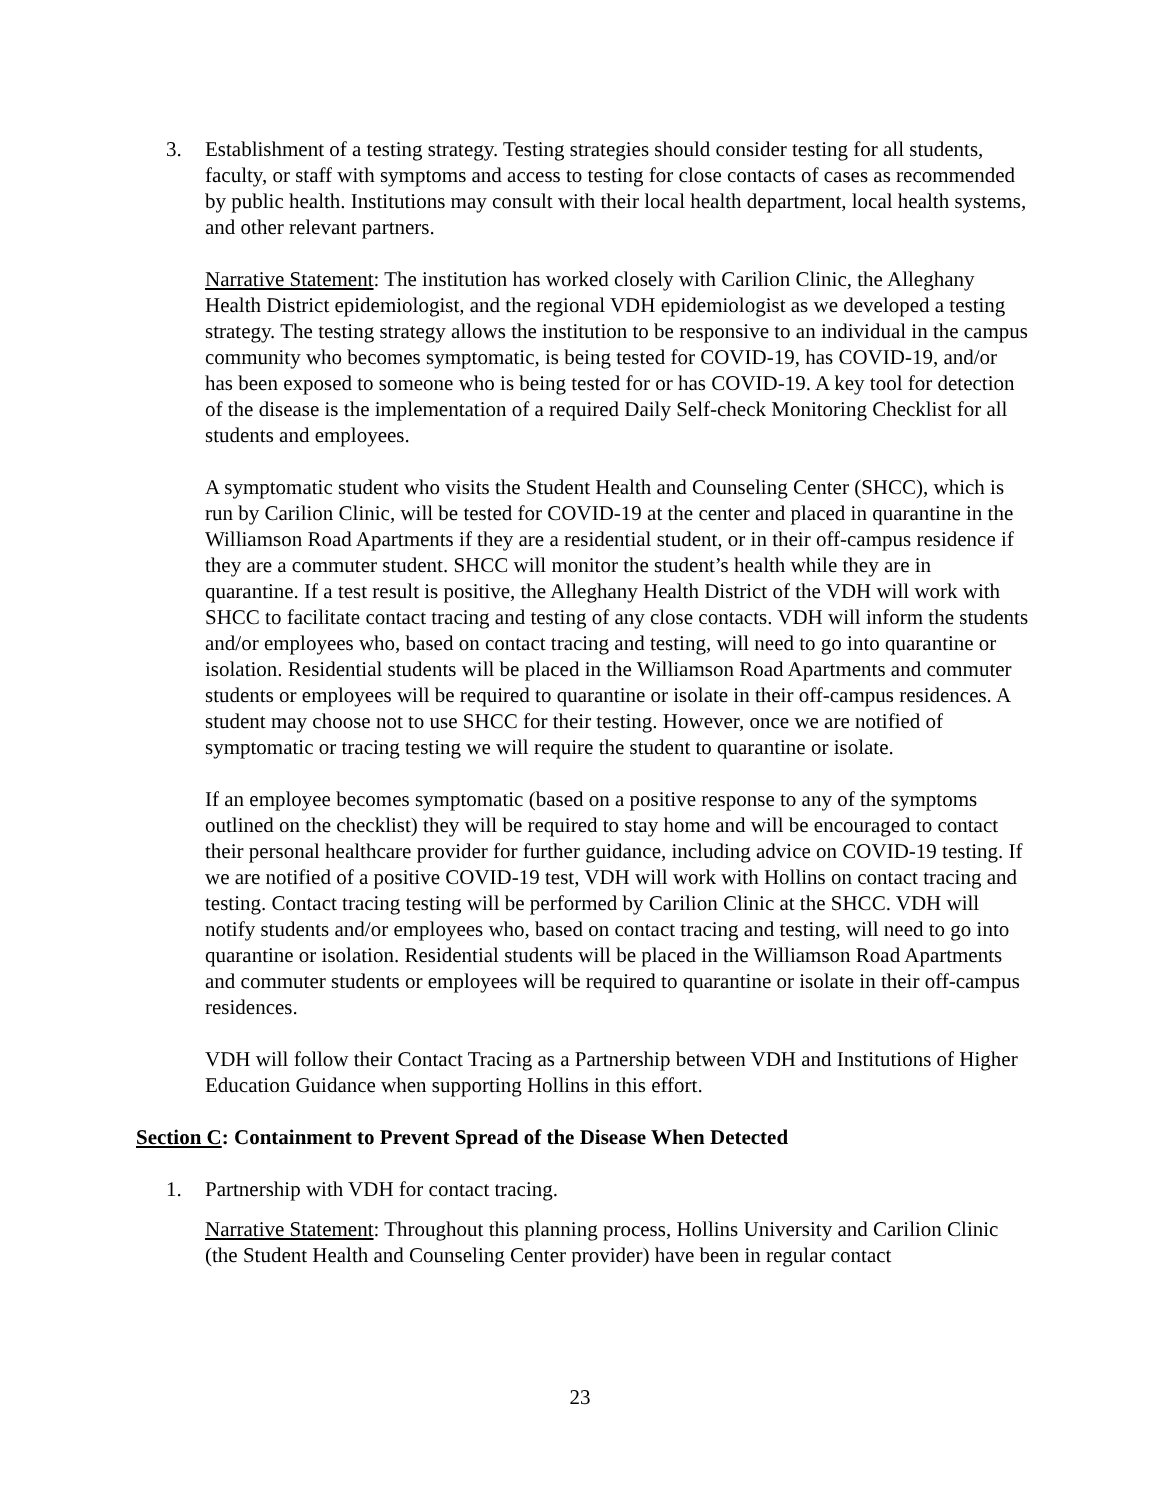3. Establishment of a testing strategy. Testing strategies should consider testing for all students, faculty, or staff with symptoms and access to testing for close contacts of cases as recommended by public health. Institutions may consult with their local health department, local health systems, and other relevant partners.
Narrative Statement: The institution has worked closely with Carilion Clinic, the Alleghany Health District epidemiologist, and the regional VDH epidemiologist as we developed a testing strategy. The testing strategy allows the institution to be responsive to an individual in the campus community who becomes symptomatic, is being tested for COVID-19, has COVID-19, and/or has been exposed to someone who is being tested for or has COVID-19. A key tool for detection of the disease is the implementation of a required Daily Self-check Monitoring Checklist for all students and employees.
A symptomatic student who visits the Student Health and Counseling Center (SHCC), which is run by Carilion Clinic, will be tested for COVID-19 at the center and placed in quarantine in the Williamson Road Apartments if they are a residential student, or in their off-campus residence if they are a commuter student. SHCC will monitor the student’s health while they are in quarantine. If a test result is positive, the Alleghany Health District of the VDH will work with SHCC to facilitate contact tracing and testing of any close contacts. VDH will inform the students and/or employees who, based on contact tracing and testing, will need to go into quarantine or isolation. Residential students will be placed in the Williamson Road Apartments and commuter students or employees will be required to quarantine or isolate in their off-campus residences. A student may choose not to use SHCC for their testing. However, once we are notified of symptomatic or tracing testing we will require the student to quarantine or isolate.
If an employee becomes symptomatic (based on a positive response to any of the symptoms outlined on the checklist) they will be required to stay home and will be encouraged to contact their personal healthcare provider for further guidance, including advice on COVID-19 testing. If we are notified of a positive COVID-19 test, VDH will work with Hollins on contact tracing and testing. Contact tracing testing will be performed by Carilion Clinic at the SHCC. VDH will notify students and/or employees who, based on contact tracing and testing, will need to go into quarantine or isolation. Residential students will be placed in the Williamson Road Apartments and commuter students or employees will be required to quarantine or isolate in their off-campus residences.
VDH will follow their Contact Tracing as a Partnership between VDH and Institutions of Higher Education Guidance when supporting Hollins in this effort.
Section C: Containment to Prevent Spread of the Disease When Detected
1. Partnership with VDH for contact tracing.
Narrative Statement: Throughout this planning process, Hollins University and Carilion Clinic (the Student Health and Counseling Center provider) have been in regular contact
23